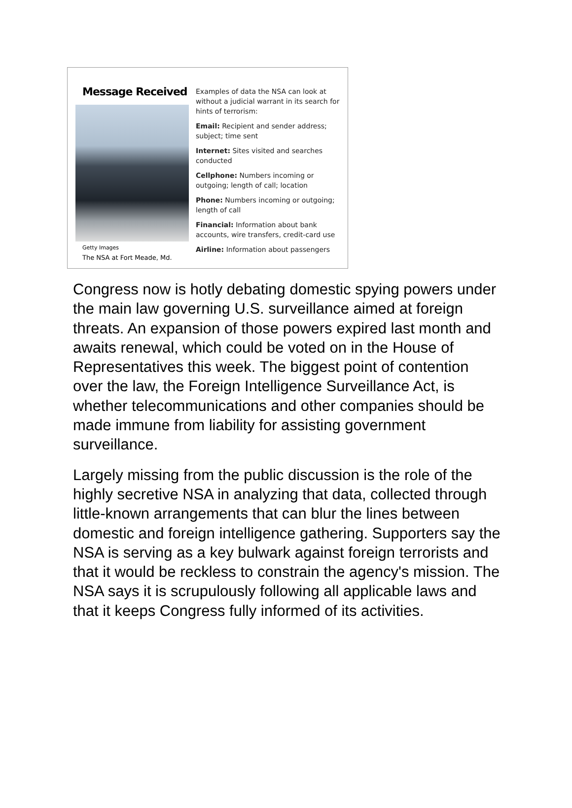Message Received
Getty Images
The NSA at Fort Meade, Md.
Examples of data the NSA can look at without a judicial warrant in its search for hints of terrorism:
Email: Recipient and sender address; subject; time sent
Internet: Sites visited and searches conducted
Cellphone: Numbers incoming or outgoing; length of call; location
Phone: Numbers incoming or outgoing; length of call
Financial: Information about bank accounts, wire transfers, credit-card use
Airline: Information about passengers
Congress now is hotly debating domestic spying powers under the main law governing U.S. surveillance aimed at foreign threats. An expansion of those powers expired last month and awaits renewal, which could be voted on in the House of Representatives this week. The biggest point of contention over the law, the Foreign Intelligence Surveillance Act, is whether telecommunications and other companies should be made immune from liability for assisting government surveillance.
Largely missing from the public discussion is the role of the highly secretive NSA in analyzing that data, collected through little-known arrangements that can blur the lines between domestic and foreign intelligence gathering. Supporters say the NSA is serving as a key bulwark against foreign terrorists and that it would be reckless to constrain the agency's mission. The NSA says it is scrupulously following all applicable laws and that it keeps Congress fully informed of its activities.